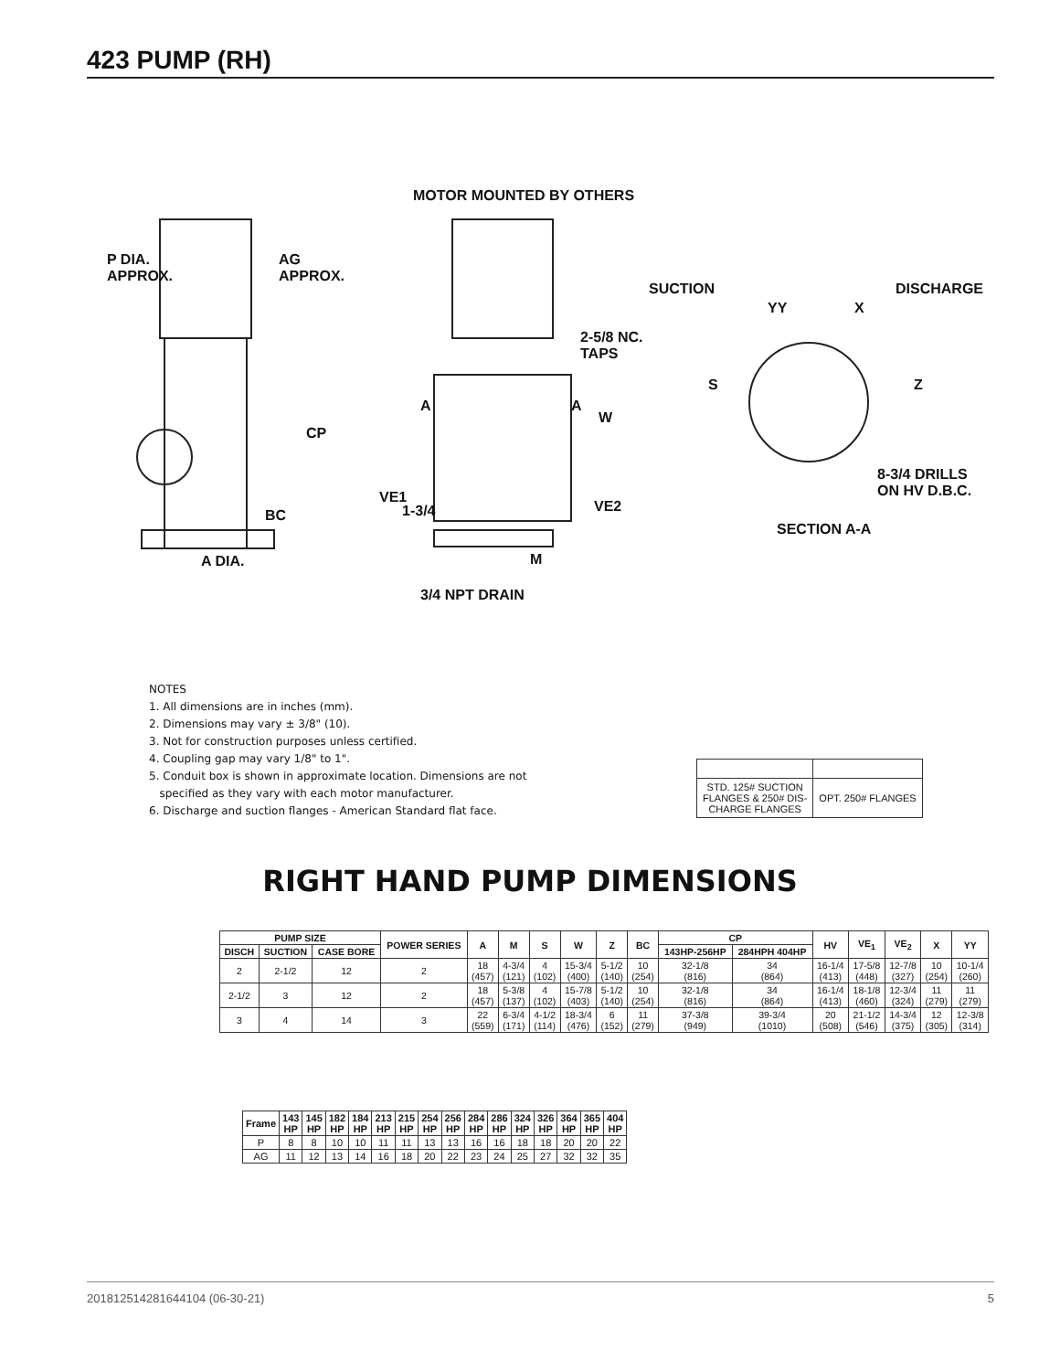423 PUMP (RH)
MOTOR MOUNTED BY OTHERS
P DIA.
APPROX.
AG
APPROX.
CP
BC
A DIA.
2-5/8 NC.
TAPS
A A
W
VE1
1-3/4 VE2
M
3/4 NPT DRAIN
SUCTION DISCHARGE
YY X
S Z
8-3/4 DRILLS
ON HV D.B.C.
SECTION A-A
NOTES
1. All dimensions are in inches (mm).
2. Dimensions may vary ± 3/8" (10).
3. Not for construction purposes unless certified.
4. Coupling gap may vary 1/8" to 1".
5. Conduit box is shown in approximate location. Dimensions are not
specified as they vary with each motor manufacturer.
6. Discharge and suction flanges - American Standard flat face.
| STD. 125# SUCTION FLANGES & 250# DIS- CHARGE FLANGES | OPT. 250# FLANGES |
RIGHT HAND PUMP DIMENSIONS
| PUMP SIZE | | | POWER SERIES | A | M | S | W | Z | BC | CP | | HV | VE<sub>1</sub> | VE<sub>2</sub> | X | YY |
| --- | --- | --- | --- | --- | --- | --- | --- | --- | --- | --- | --- | --- | --- | --- | --- | --- |
| DISCH | SUCTION | CASE BORE | | | | | | | | 143HP-256HP | 284HPH 404HP | | | | | |
| 2 | 2-1/2 | 12 | 2 | 18 (457) | 4-3/4 (121) | 4 (102) | 15-3/4 (400) | 5-1/2 (140) | 10 (254) | 32-1/8 (816) | 34 (864) | 16-1/4 (413) | 17-5/8 (448) | 12-7/8 (327) | 10 (254) | 10-1/4 (260) |
| 2-1/2 | 3 | 12 | 2 | 18 (457) | 5-3/8 (137) | 4 (102) | 15-7/8 (403) | 5-1/2 (140) | 10 (254) | 32-1/8 (816) | 34 (864) | 16-1/4 (413) | 18-1/8 (460) | 12-3/4 (324) | 11 (279) | 11 (279) |
| 3 | 4 | 14 | 3 | 22 (559) | 6-3/4 (171) | 4-1/2 (114) | 18-3/4 (476) | 6 (152) | 11 (279) | 37-3/8 (949) | 39-3/4 (1010) | 20 (508) | 21-1/2 (546) | 14-3/4 (375) | 12 (305) | 12-3/8 (314) |
| Frame | 143 HP | 145 HP | 182 HP | 184 HP | 213 HP | 215 HP | 254 HP | 256 HP | 284 HP | 286 HP | 324 HP | 326 HP | 364 HP | 365 HP | 404 HP |
| --- | --- | --- | --- | --- | --- | --- | --- | --- | --- | --- | --- | --- | --- | --- | --- |
| P | 8 | 8 | 10 | 10 | 11 | 11 | 13 | 13 | 16 | 16 | 18 | 18 | 20 | 20 | 22 |
| AG | 11 | 12 | 13 | 14 | 16 | 18 | 20 | 22 | 23 | 24 | 25 | 27 | 32 | 32 | 35 |
201812514281644104 (06-30-21) 5